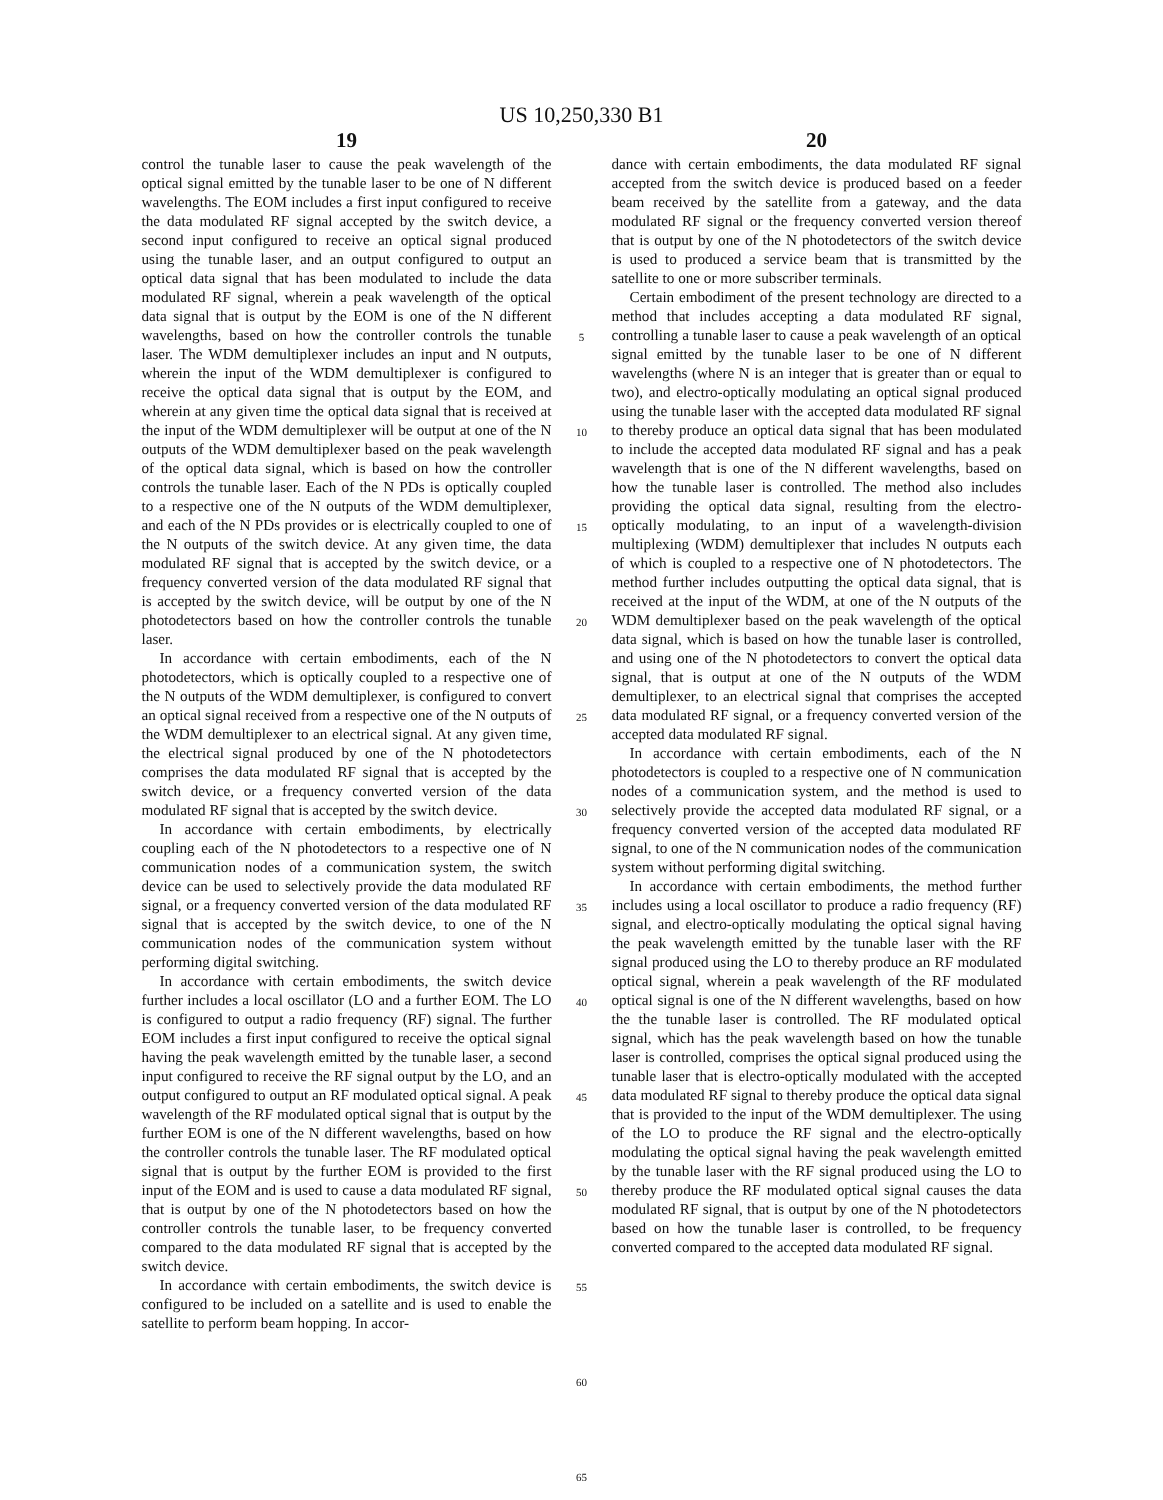US 10,250,330 B1
19
control the tunable laser to cause the peak wavelength of the optical signal emitted by the tunable laser to be one of N different wavelengths. The EOM includes a first input configured to receive the data modulated RF signal accepted by the switch device, a second input configured to receive an optical signal produced using the tunable laser, and an output configured to output an optical data signal that has been modulated to include the data modulated RF signal, wherein a peak wavelength of the optical data signal that is output by the EOM is one of the N different wavelengths, based on how the controller controls the tunable laser. The WDM demultiplexer includes an input and N outputs, wherein the input of the WDM demultiplexer is configured to receive the optical data signal that is output by the EOM, and wherein at any given time the optical data signal that is received at the input of the WDM demultiplexer will be output at one of the N outputs of the WDM demultiplexer based on the peak wavelength of the optical data signal, which is based on how the controller controls the tunable laser. Each of the N PDs is optically coupled to a respective one of the N outputs of the WDM demultiplexer, and each of the N PDs provides or is electrically coupled to one of the N outputs of the switch device. At any given time, the data modulated RF signal that is accepted by the switch device, or a frequency converted version of the data modulated RF signal that is accepted by the switch device, will be output by one of the N photodetectors based on how the controller controls the tunable laser.
In accordance with certain embodiments, each of the N photodetectors, which is optically coupled to a respective one of the N outputs of the WDM demultiplexer, is configured to convert an optical signal received from a respective one of the N outputs of the WDM demultiplexer to an electrical signal. At any given time, the electrical signal produced by one of the N photodetectors comprises the data modulated RF signal that is accepted by the switch device, or a frequency converted version of the data modulated RF signal that is accepted by the switch device.
In accordance with certain embodiments, by electrically coupling each of the N photodetectors to a respective one of N communication nodes of a communication system, the switch device can be used to selectively provide the data modulated RF signal, or a frequency converted version of the data modulated RF signal that is accepted by the switch device, to one of the N communication nodes of the communication system without performing digital switching.
In accordance with certain embodiments, the switch device further includes a local oscillator (LO and a further EOM. The LO is configured to output a radio frequency (RF) signal. The further EOM includes a first input configured to receive the optical signal having the peak wavelength emitted by the tunable laser, a second input configured to receive the RF signal output by the LO, and an output configured to output an RF modulated optical signal. A peak wavelength of the RF modulated optical signal that is output by the further EOM is one of the N different wavelengths, based on how the controller controls the tunable laser. The RF modulated optical signal that is output by the further EOM is provided to the first input of the EOM and is used to cause a data modulated RF signal, that is output by one of the N photodetectors based on how the controller controls the tunable laser, to be frequency converted compared to the data modulated RF signal that is accepted by the switch device.
In accordance with certain embodiments, the switch device is configured to be included on a satellite and is used to enable the satellite to perform beam hopping. In accor-
5
10
15
20
25
30
35
40
45
50
55
60
65
20
dance with certain embodiments, the data modulated RF signal accepted from the switch device is produced based on a feeder beam received by the satellite from a gateway, and the data modulated RF signal or the frequency converted version thereof that is output by one of the N photodetectors of the switch device is used to produced a service beam that is transmitted by the satellite to one or more subscriber terminals.
Certain embodiment of the present technology are directed to a method that includes accepting a data modulated RF signal, controlling a tunable laser to cause a peak wavelength of an optical signal emitted by the tunable laser to be one of N different wavelengths (where N is an integer that is greater than or equal to two), and electro-optically modulating an optical signal produced using the tunable laser with the accepted data modulated RF signal to thereby produce an optical data signal that has been modulated to include the accepted data modulated RF signal and has a peak wavelength that is one of the N different wavelengths, based on how the tunable laser is controlled. The method also includes providing the optical data signal, resulting from the electro-optically modulating, to an input of a wavelength-division multiplexing (WDM) demultiplexer that includes N outputs each of which is coupled to a respective one of N photodetectors. The method further includes outputting the optical data signal, that is received at the input of the WDM, at one of the N outputs of the WDM demultiplexer based on the peak wavelength of the optical data signal, which is based on how the tunable laser is controlled, and using one of the N photodetectors to convert the optical data signal, that is output at one of the N outputs of the WDM demultiplexer, to an electrical signal that comprises the accepted data modulated RF signal, or a frequency converted version of the accepted data modulated RF signal.
In accordance with certain embodiments, each of the N photodetectors is coupled to a respective one of N communication nodes of a communication system, and the method is used to selectively provide the accepted data modulated RF signal, or a frequency converted version of the accepted data modulated RF signal, to one of the N communication nodes of the communication system without performing digital switching.
In accordance with certain embodiments, the method further includes using a local oscillator to produce a radio frequency (RF) signal, and electro-optically modulating the optical signal having the peak wavelength emitted by the tunable laser with the RF signal produced using the LO to thereby produce an RF modulated optical signal, wherein a peak wavelength of the RF modulated optical signal is one of the N different wavelengths, based on how the the tunable laser is controlled. The RF modulated optical signal, which has the peak wavelength based on how the tunable laser is controlled, comprises the optical signal produced using the tunable laser that is electro-optically modulated with the accepted data modulated RF signal to thereby produce the optical data signal that is provided to the input of the WDM demultiplexer. The using of the LO to produce the RF signal and the electro-optically modulating the optical signal having the peak wavelength emitted by the tunable laser with the RF signal produced using the LO to thereby produce the RF modulated optical signal causes the data modulated RF signal, that is output by one of the N photodetectors based on how the tunable laser is controlled, to be frequency converted compared to the accepted data modulated RF signal.